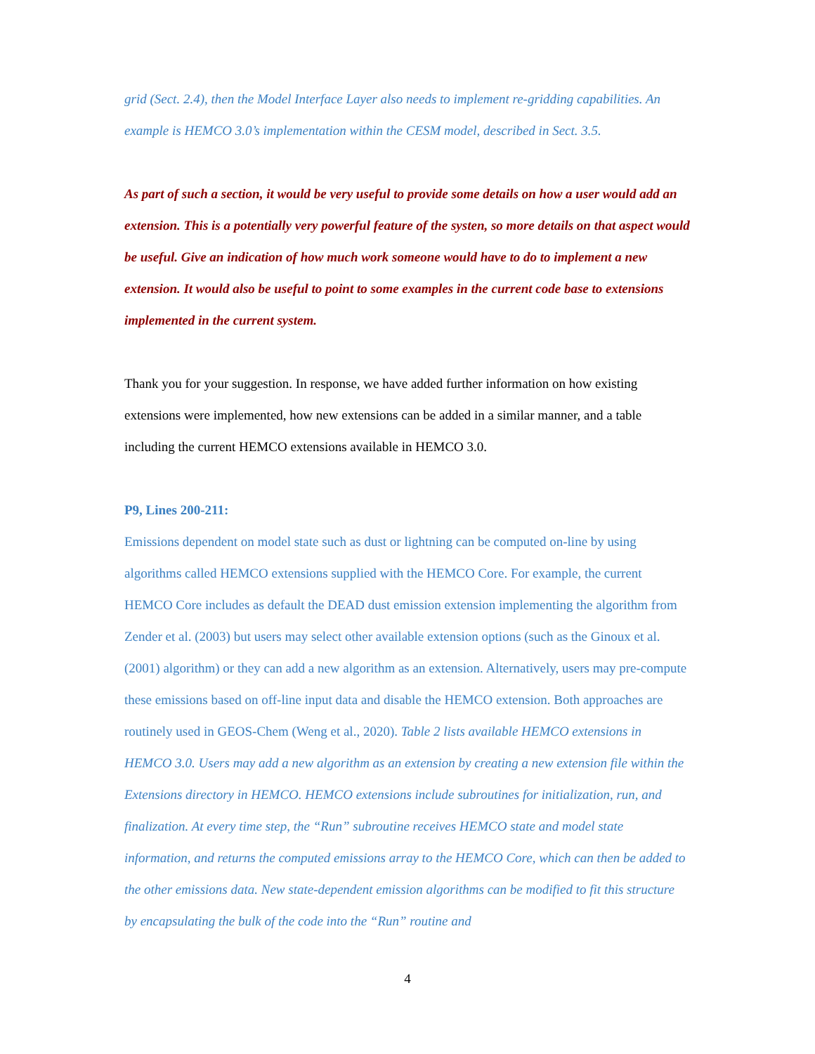grid (Sect. 2.4), then the Model Interface Layer also needs to implement re-gridding capabilities. An example is HEMCO 3.0’s implementation within the CESM model, described in Sect. 3.5.
As part of such a section, it would be very useful to provide some details on how a user would add an extension. This is a potentially very powerful feature of the systen, so more details on that aspect would be useful. Give an indication of how much work someone would have to do to implement a new extension. It would also be useful to point to some examples in the current code base to extensions implemented in the current system.
Thank you for your suggestion. In response, we have added further information on how existing extensions were implemented, how new extensions can be added in a similar manner, and a table including the current HEMCO extensions available in HEMCO 3.0.
P9, Lines 200-211:
Emissions dependent on model state such as dust or lightning can be computed on-line by using algorithms called HEMCO extensions supplied with the HEMCO Core. For example, the current HEMCO Core includes as default the DEAD dust emission extension implementing the algorithm from Zender et al. (2003) but users may select other available extension options (such as the Ginoux et al. (2001) algorithm) or they can add a new algorithm as an extension. Alternatively, users may pre-compute these emissions based on off-line input data and disable the HEMCO extension. Both approaches are routinely used in GEOS-Chem (Weng et al., 2020). Table 2 lists available HEMCO extensions in HEMCO 3.0. Users may add a new algorithm as an extension by creating a new extension file within the Extensions directory in HEMCO. HEMCO extensions include subroutines for initialization, run, and finalization. At every time step, the “Run” subroutine receives HEMCO state and model state information, and returns the computed emissions array to the HEMCO Core, which can then be added to the other emissions data. New state-dependent emission algorithms can be modified to fit this structure by encapsulating the bulk of the code into the “Run” routine and
4